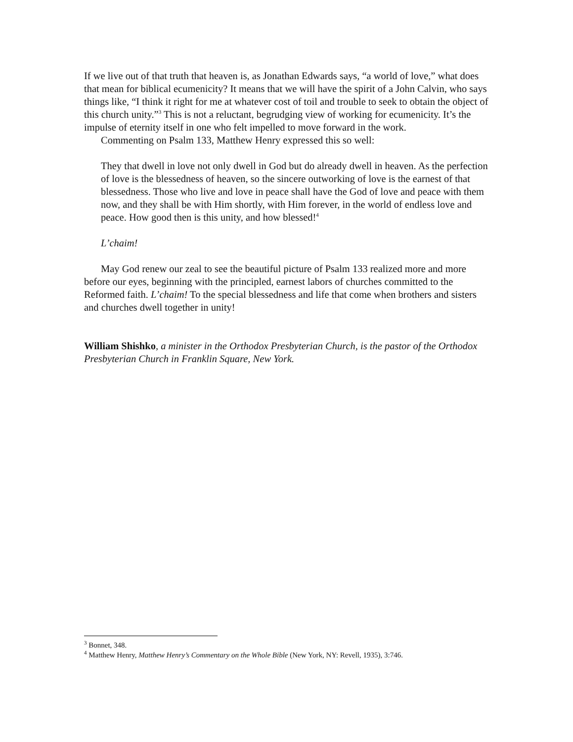If we live out of that truth that heaven is, as Jonathan Edwards says, “a world of love,” what does that mean for biblical ecumenicity? It means that we will have the spirit of a John Calvin, who says things like, “I think it right for me at whatever cost of toil and trouble to seek to obtain the object of this church unity.”<sup>3</sup> This is not a reluctant, begrudging view of working for ecumenicity. It’s the impulse of eternity itself in one who felt impelled to move forward in the work.
Commenting on Psalm 133, Matthew Henry expressed this so well:
They that dwell in love not only dwell in God but do already dwell in heaven. As the perfection of love is the blessedness of heaven, so the sincere outworking of love is the earnest of that blessedness. Those who live and love in peace shall have the God of love and peace with them now, and they shall be with Him shortly, with Him forever, in the world of endless love and peace. How good then is this unity, and how blessed!<sup>4</sup>
L’chaim!
May God renew our zeal to see the beautiful picture of Psalm 133 realized more and more before our eyes, beginning with the principled, earnest labors of churches committed to the Reformed faith. L’chaim! To the special blessedness and life that come when brothers and sisters and churches dwell together in unity!
William Shishko, a minister in the Orthodox Presbyterian Church, is the pastor of the Orthodox Presbyterian Church in Franklin Square, New York.
<sup>3</sup> Bonnet, 348.
<sup>4</sup> Matthew Henry, Matthew Henry’s Commentary on the Whole Bible (New York, NY: Revell, 1935), 3:746.